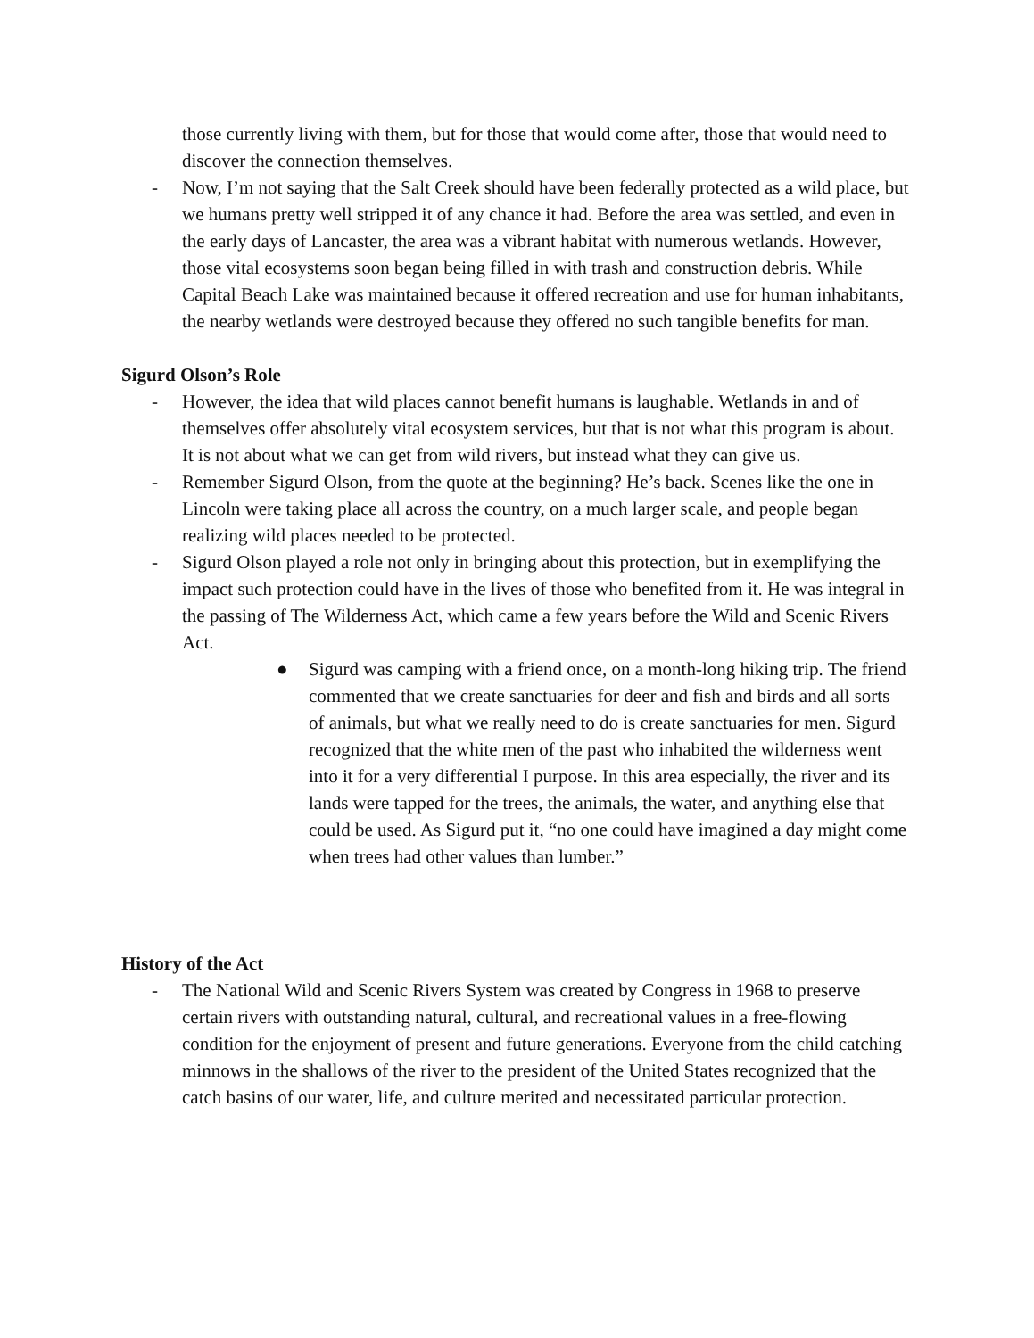those currently living with them, but for those that would come after, those that would need to discover the connection themselves.
- Now, I’m not saying that the Salt Creek should have been federally protected as a wild place, but we humans pretty well stripped it of any chance it had. Before the area was settled, and even in the early days of Lancaster, the area was a vibrant habitat with numerous wetlands. However, those vital ecosystems soon began being filled in with trash and construction debris. While Capital Beach Lake was maintained because it offered recreation and use for human inhabitants, the nearby wetlands were destroyed because they offered no such tangible benefits for man.
Sigurd Olson’s Role
- However, the idea that wild places cannot benefit humans is laughable. Wetlands in and of themselves offer absolutely vital ecosystem services, but that is not what this program is about. It is not about what we can get from wild rivers, but instead what they can give us.
- Remember Sigurd Olson, from the quote at the beginning? He’s back. Scenes like the one in Lincoln were taking place all across the country, on a much larger scale, and people began realizing wild places needed to be protected.
- Sigurd Olson played a role not only in bringing about this protection, but in exemplifying the impact such protection could have in the lives of those who benefited from it. He was integral in the passing of The Wilderness Act, which came a few years before the Wild and Scenic Rivers Act.
● Sigurd was camping with a friend once, on a month-long hiking trip. The friend commented that we create sanctuaries for deer and fish and birds and all sorts of animals, but what we really need to do is create sanctuaries for men. Sigurd recognized that the white men of the past who inhabited the wilderness went into it for a very differential I purpose. In this area especially, the river and its lands were tapped for the trees, the animals, the water, and anything else that could be used. As Sigurd put it, “no one could have imagined a day might come when trees had other values than lumber.”
History of the Act
- The National Wild and Scenic Rivers System was created by Congress in 1968 to preserve certain rivers with outstanding natural, cultural, and recreational values in a free-flowing condition for the enjoyment of present and future generations. Everyone from the child catching minnows in the shallows of the river to the president of the United States recognized that the catch basins of our water, life, and culture merited and necessitated particular protection.